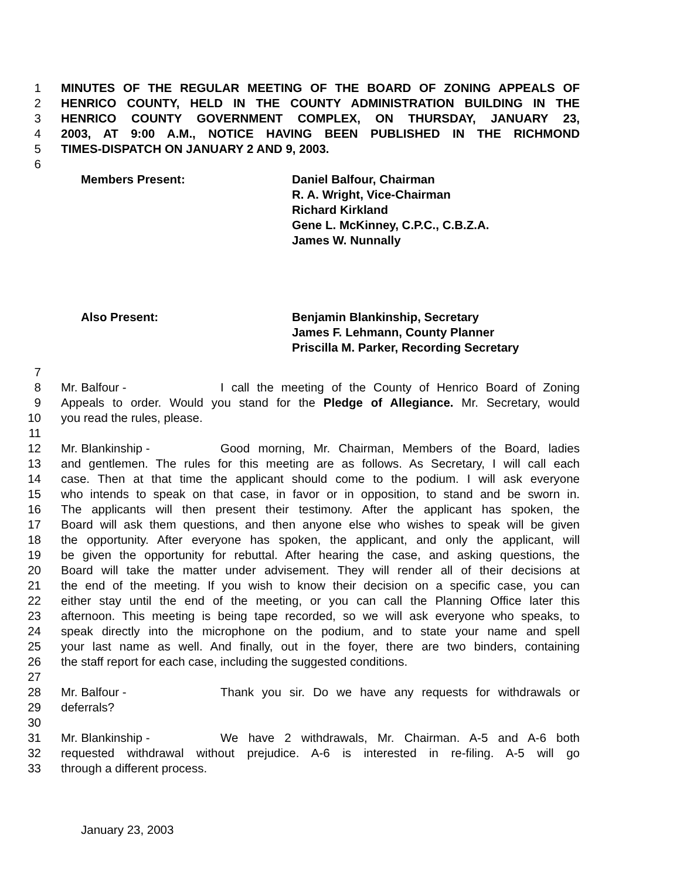1 MINUTES OF THE REGULAR MEETING OF THE BOARD OF ZONING APPEALS OF
2 HENRICO COUNTY, HELD IN THE COUNTY ADMINISTRATION BUILDING IN THE
3 HENRICO COUNTY GOVERNMENT COMPLEX, ON THURSDAY, JANUARY 23,
4 2003, AT 9:00 A.M., NOTICE HAVING BEEN PUBLISHED IN THE RICHMOND
5 TIMES-DISPATCH ON JANUARY 2 AND 9, 2003.
6
Members Present: Daniel Balfour, Chairman
R. A. Wright, Vice-Chairman
Richard Kirkland
Gene L. McKinney, C.P.C., C.B.Z.A.
James W. Nunnally
Also Present: Benjamin Blankinship, Secretary
James F. Lehmann, County Planner
Priscilla M. Parker, Recording Secretary
7
8 Mr. Balfour - I call the meeting of the County of Henrico Board of Zoning
9 Appeals to order. Would you stand for the Pledge of Allegiance. Mr. Secretary, would
10 you read the rules, please.
11
12 Mr. Blankinship - Good morning, Mr. Chairman, Members of the Board, ladies
13 and gentlemen. The rules for this meeting are as follows. As Secretary, I will call each
14 case. Then at that time the applicant should come to the podium. I will ask everyone
15 who intends to speak on that case, in favor or in opposition, to stand and be sworn in.
16 The applicants will then present their testimony. After the applicant has spoken, the
17 Board will ask them questions, and then anyone else who wishes to speak will be given
18 the opportunity. After everyone has spoken, the applicant, and only the applicant, will
19 be given the opportunity for rebuttal. After hearing the case, and asking questions, the
20 Board will take the matter under advisement. They will render all of their decisions at
21 the end of the meeting. If you wish to know their decision on a specific case, you can
22 either stay until the end of the meeting, or you can call the Planning Office later this
23 afternoon. This meeting is being tape recorded, so we will ask everyone who speaks, to
24 speak directly into the microphone on the podium, and to state your name and spell
25 your last name as well. And finally, out in the foyer, there are two binders, containing
26 the staff report for each case, including the suggested conditions.
27
28 Mr. Balfour - Thank you sir. Do we have any requests for withdrawals or
29 deferrals?
30
31 Mr. Blankinship - We have 2 withdrawals, Mr. Chairman. A-5 and A-6 both
32 requested withdrawal without prejudice. A-6 is interested in re-filing. A-5 will go
33 through a different process.
January 23, 2003